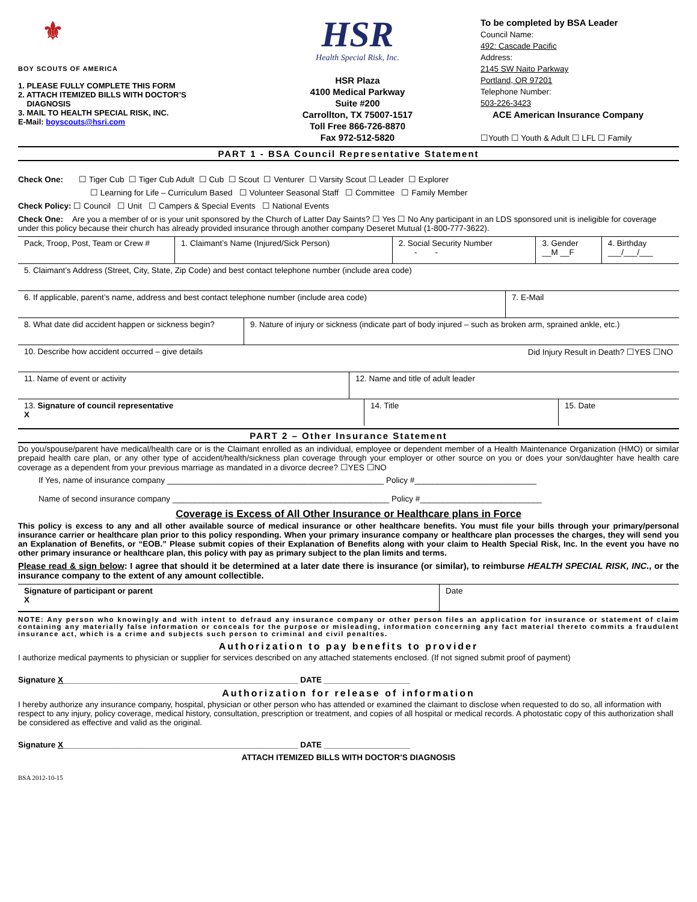⚜
BOY SCOUTS OF AMERICA
1. PLEASE FULLY COMPLETE THIS FORM
2. ATTACH ITEMIZED BILLS WITH DOCTOR’S
DIAGNOSIS
3. MAIL TO HEALTH SPECIAL RISK, INC.
E-Mail: boyscouts@hsri.com
HSR
Health Special Risk, Inc.
HSR Plaza
4100 Medical Parkway
Suite #200
Carrollton, TX 75007-1517
Toll Free 866-726-8870
Fax 972-512-5820
To be completed by BSA Leader
Council Name:
492: Cascade Pacific
Address:
2145 SW Naito Parkway
Portland, OR 97201
Telephone Number:
503-226-3423
ACE American Insurance Company
☐Youth ☐ Youth & Adult ☐ LFL ☐ Family
PART 1 - BSA Council Representative Statement
Check One: ☐ Tiger Cub ☐ Tiger Cub Adult ☐ Cub ☐ Scout ☐ Venturer ☐ Varsity Scout ☐ Leader ☐ Explorer
☐ Learning for Life – Curriculum Based ☐ Volunteer Seasonal Staff ☐ Committee ☐ Family Member
Check Policy: ☐ Council ☐ Unit ☐ Campers & Special Events ☐ National Events
Check One: Are you a member of or is your unit sponsored by the Church of Latter Day Saints? ☐ Yes ☐ No Any participant in an LDS sponsored unit is ineligible for coverage under this policy because their church has already provided insurance through another company Deseret Mutual (1-800-777-3622).
| Pack, Troop, Post, Team or Crew # | 1. Claimant’s Name (Injured/Sick Person) | 2. Social Security Number - - | 3. Gender __M __F | 4. Birthday ___/___/___ |
| 5. Claimant’s Address (Street, City, State, Zip Code) and best contact telephone number (include area code) |
| 6. If applicable, parent’s name, address and best contact telephone number (include area code) | 7. E-Mail |
| 8. What date did accident happen or sickness begin? | 9. Nature of injury or sickness (indicate part of body injured – such as broken arm, sprained ankle, etc.) |
| 10. Describe how accident occurred – give details Did Injury Result in Death? ☐YES ☐NO |
| 11. Name of event or activity | 12. Name and title of adult leader |
| 13. Signature of council representative X | 14. Title | 15. Date |
PART 2 – Other Insurance Statement
Do you/spouse/parent have medical/health care or is the Claimant enrolled as an individual, employee or dependent member of a Health Maintenance Organization (HMO) or similar prepaid health care plan, or any other type of accident/health/sickness plan coverage through your employer or other source on you or does your son/daughter have health care coverage as a dependent from your previous marriage as mandated in a divorce decree? ☐YES ☐NO
If Yes, name of insurance company ________________________________________________ Policy #___________________________
Name of second insurance company ________________________________________________ Policy #___________________________
Coverage is Excess of All Other Insurance or Healthcare plans in Force
This policy is excess to any and all other available source of medical insurance or other healthcare benefits. You must file your bills through your primary/personal insurance carrier or healthcare plan prior to this policy responding. When your primary insurance company or healthcare plan processes the charges, they will send you an Explanation of Benefits, or “EOB.” Please submit copies of their Explanation of Benefits along with your claim to Health Special Risk, Inc. In the event you have no other primary insurance or healthcare plan, this policy with pay as primary subject to the plan limits and terms.
Please read & sign below: I agree that should it be determined at a later date there is insurance (or similar), to reimburse HEALTH SPECIAL RISK, INC., or the insurance company to the extent of any amount collectible.
| Signature of participant or parent X | Date |
NOTE: Any person who knowingly and with intent to defraud any insurance company or other person files an application for insurance or statement of claim containing any materially false information or conceals for the purpose or misleading, information concerning any fact material thereto commits a fraudulent insurance act, which is a crime and subjects such person to criminal and civil penalties.
Authorization to pay benefits to provider
I authorize medical payments to physician or supplier for services described on any attached statements enclosed. (If not signed submit proof of payment)
Signature X____________________________________________________ DATE ___________________
Authorization for release of information
I hereby authorize any insurance company, hospital, physician or other person who has attended or examined the claimant to disclose when requested to do so, all information with respect to any injury, policy coverage, medical history, consultation, prescription or treatment, and copies of all hospital or medical records. A photostatic copy of this authorization shall be considered as effective and valid as the original.
Signature X____________________________________________________ DATE ___________________
ATTACH ITEMIZED BILLS WITH DOCTOR’S DIAGNOSIS
BSA 2012-10-15